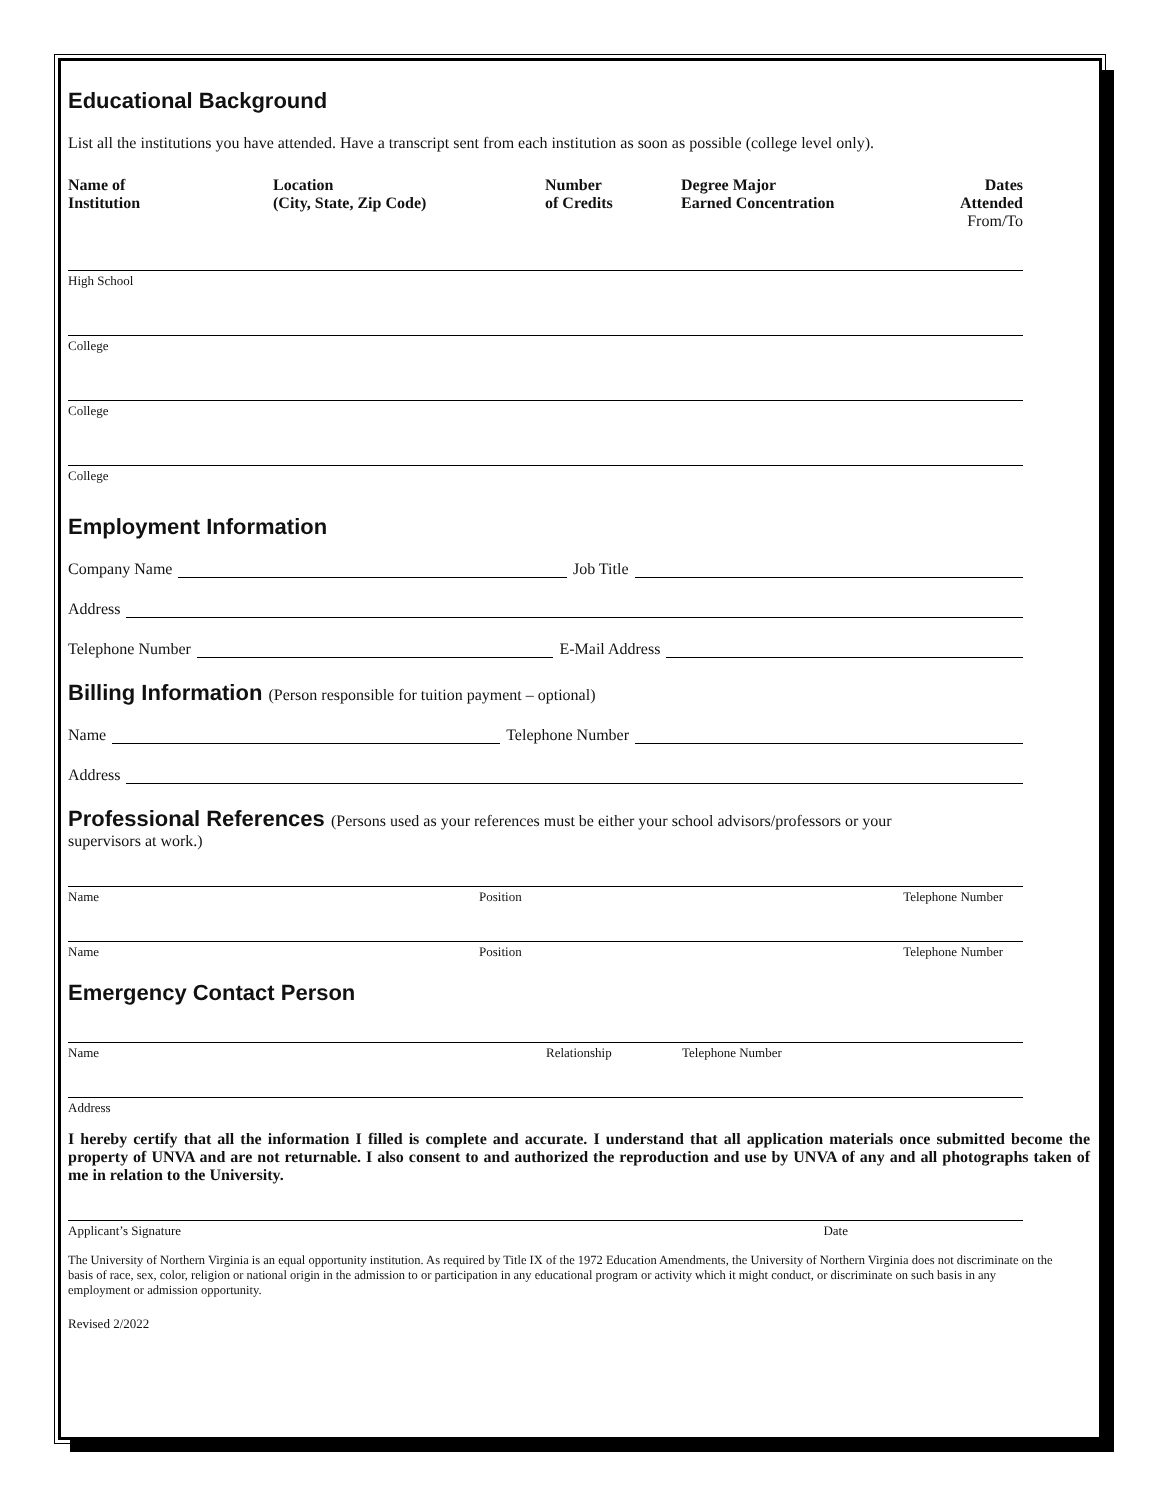Educational Background
List all the institutions you have attended. Have a transcript sent from each institution as soon as possible (college level only).
| Name of Institution | Location (City, State, Zip Code) | Number of Credits | Degree Major Earned Concentration | Dates Attended From/To |
| --- | --- | --- | --- | --- |
High School
College
College
College
Employment Information
Company Name Job Title
Address
Telephone Number E-Mail Address
Billing Information (Person responsible for tuition payment – optional)
Name Telephone Number
Address
Professional References (Persons used as your references must be either your school advisors/professors or your
supervisors at work.)
Name Position Telephone Number
Name Position Telephone Number
Emergency Contact Person
Name Relationship Telephone Number
Address
I hereby certify that all the information I filled is complete and accurate. I understand that all application materials once submitted become the property of UNVA and are not returnable. I also consent to and authorized the reproduction and use by UNVA of any and all photographs taken of me in relation to the University.
Applicant’s Signature Date
The University of Northern Virginia is an equal opportunity institution. As required by Title IX of the 1972 Education Amendments, the University of Northern Virginia does not discriminate on the basis of race, sex, color, religion or national origin in the admission to or participation in any educational program or activity which it might conduct, or discriminate on such basis in any employment or admission opportunity.
Revised 2/2022